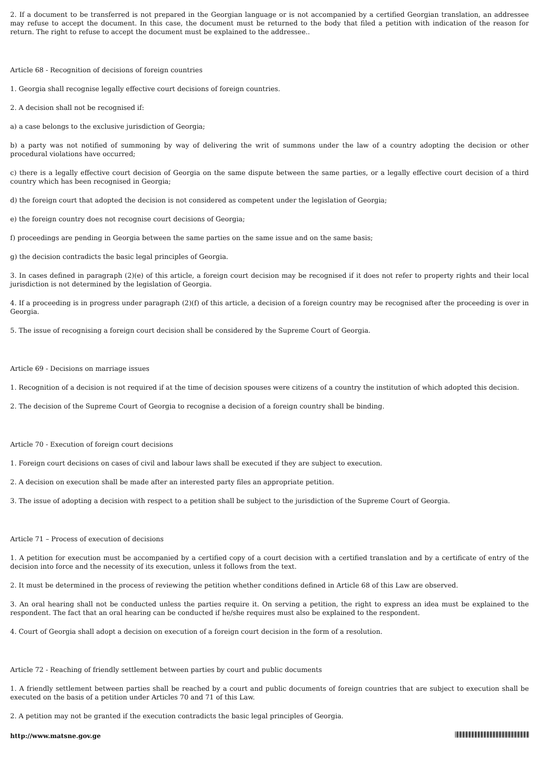2. If a document to be transferred is not prepared in the Georgian language or is not accompanied by a certified Georgian translation, an addressee may refuse to accept the document. In this case, the document must be returned to the body that filed a petition with indication of the reason for return. The right to refuse to accept the document must be explained to the addressee..
Article 68 - Recognition of decisions of foreign countries
1. Georgia shall recognise legally effective court decisions of foreign countries.
2. A decision shall not be recognised if:
a) a case belongs to the exclusive jurisdiction of Georgia;
b) a party was not notified of summoning by way of delivering the writ of summons under the law of a country adopting the decision or other procedural violations have occurred;
c) there is a legally effective court decision of Georgia on the same dispute between the same parties, or a legally effective court decision of a third country which has been recognised in Georgia;
d) the foreign court that adopted the decision is not considered as competent under the legislation of Georgia;
e) the foreign country does not recognise court decisions of Georgia;
f) proceedings are pending in Georgia between the same parties on the same issue and on the same basis;
g) the decision contradicts the basic legal principles of Georgia.
3. In cases defined in paragraph (2)(e) of this article, a foreign court decision may be recognised if it does not refer to property rights and their local jurisdiction is not determined by the legislation of Georgia.
4. If a proceeding is in progress under paragraph (2)(f) of this article, a decision of a foreign country may be recognised after the proceeding is over in Georgia.
5. The issue of recognising a foreign court decision shall be considered by the Supreme Court of Georgia.
Article 69 - Decisions on marriage issues
1. Recognition of a decision is not required if at the time of decision spouses were citizens of a country the institution of which adopted this decision.
2. The decision of the Supreme Court of Georgia to recognise a decision of a foreign country shall be binding.
Article 70 - Execution of foreign court decisions
1. Foreign court decisions on cases of civil and labour laws shall be executed if they are subject to execution.
2. A decision on execution shall be made after an interested party files an appropriate petition.
3. The issue of adopting a decision with respect to a petition shall be subject to the jurisdiction of the Supreme Court of Georgia.
Article 71 – Process of execution of decisions
1. A petition for execution must be accompanied by a certified copy of a court decision with a certified translation and by a certificate of entry of the decision into force and the necessity of its execution, unless it follows from the text.
2. It must be determined in the process of reviewing the petition whether conditions defined in Article 68 of this Law are observed.
3. An oral hearing shall not be conducted unless the parties require it. On serving a petition, the right to express an idea must be explained to the respondent. The fact that an oral hearing can be conducted if he/she requires must also be explained to the respondent.
4. Court of Georgia shall adopt a decision on execution of a foreign court decision in the form of a resolution.
Article 72 - Reaching of friendly settlement between parties by court and public documents
1. A friendly settlement between parties shall be reached by a court and public documents of foreign countries that are subject to execution shall be executed on the basis of a petition under Articles 70 and 71 of this Law.
2. A petition may not be granted if the execution contradicts the basic legal principles of Georgia.
http://www.matsne.gov.ge